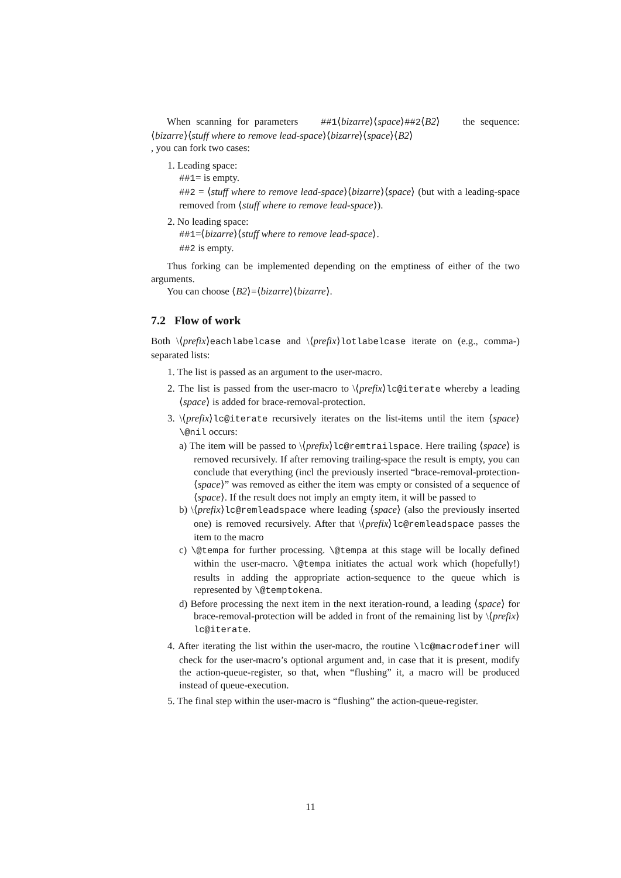When scanning for parameters ##1⟨bizarre⟩⟨space⟩##2⟨B2⟩ the sequence: ⟨bizarre⟩⟨stuff where to remove lead-space⟩⟨bizarre⟩⟨space⟩⟨B2⟩
, you can fork two cases:
1. Leading space:
##1= is empty.
##2 = ⟨stuff where to remove lead-space⟩⟨bizarre⟩⟨space⟩ (but with a leading-space removed from ⟨stuff where to remove lead-space⟩).
2. No leading space:
##1=⟨bizarre⟩⟨stuff where to remove lead-space⟩.
##2 is empty.
Thus forking can be implemented depending on the emptiness of either of the two arguments.
You can choose ⟨B2⟩=⟨bizarre⟩⟨bizarre⟩.
7.2 Flow of work
Both \⟨prefix⟩eachlabelcase and \⟨prefix⟩lotlabelcase iterate on (e.g., comma-) separated lists:
1. The list is passed as an argument to the user-macro.
2. The list is passed from the user-macro to \⟨prefix⟩lc@iterate whereby a leading ⟨space⟩ is added for brace-removal-protection.
3. \⟨prefix⟩lc@iterate recursively iterates on the list-items until the item ⟨space⟩\@nil occurs:
a) The item will be passed to \⟨prefix⟩lc@remtrailspace. Here trailing ⟨space⟩ is removed recursively. If after removing trailing-space the result is empty, you can conclude that everything (incl the previously inserted “brace-removal-protection-⟨space⟩” was removed as either the item was empty or consisted of a sequence of ⟨space⟩. If the result does not imply an empty item, it will be passed to
b) \⟨prefix⟩lc@remleadspace where leading ⟨space⟩ (also the previously inserted one) is removed recursively. After that \⟨prefix⟩lc@remleadspace passes the item to the macro
c) \@tempa for further processing. \@tempa at this stage will be locally defined within the user-macro. \@tempa initiates the actual work which (hopefully!) results in adding the appropriate action-sequence to the queue which is represented by \@temptokena.
d) Before processing the next item in the next iteration-round, a leading ⟨space⟩ for brace-removal-protection will be added in front of the remaining list by \⟨prefix⟩lc@iterate.
4. After iterating the list within the user-macro, the routine \lc@macrodefiner will check for the user-macro’s optional argument and, in case that it is present, modify the action-queue-register, so that, when “flushing” it, a macro will be produced instead of queue-execution.
5. The final step within the user-macro is “flushing” the action-queue-register.
11